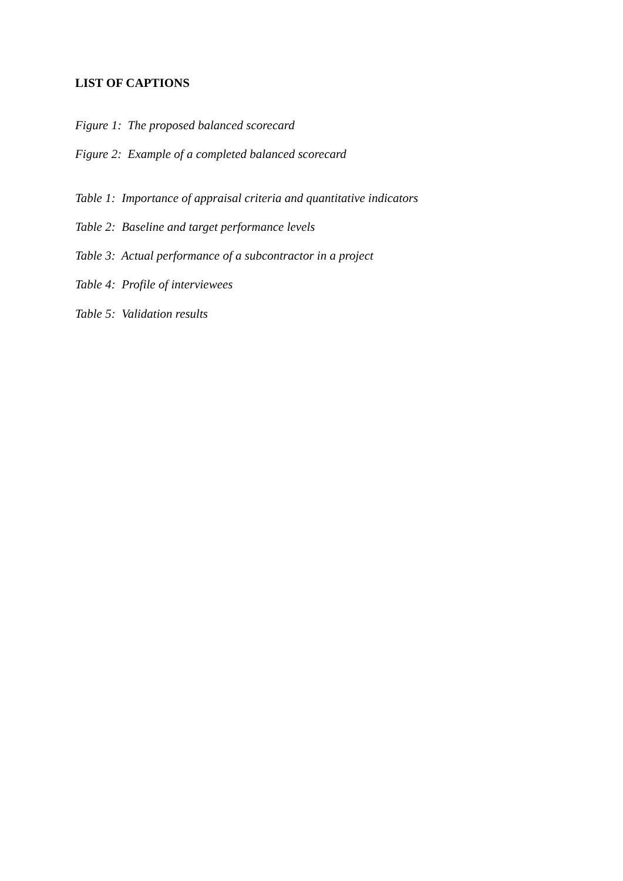LIST OF CAPTIONS
Figure 1: The proposed balanced scorecard
Figure 2: Example of a completed balanced scorecard
Table 1: Importance of appraisal criteria and quantitative indicators
Table 2: Baseline and target performance levels
Table 3: Actual performance of a subcontractor in a project
Table 4: Profile of interviewees
Table 5: Validation results